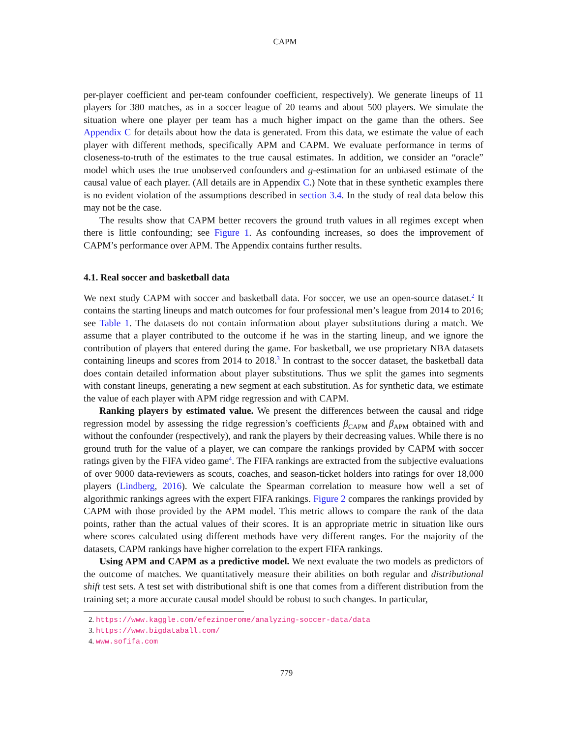CAPM
per-player coefficient and per-team confounder coefficient, respectively). We generate lineups of 11 players for 380 matches, as in a soccer league of 20 teams and about 500 players. We simulate the situation where one player per team has a much higher impact on the game than the others. See Appendix C for details about how the data is generated. From this data, we estimate the value of each player with different methods, specifically APM and CAPM. We evaluate performance in terms of closeness-to-truth of the estimates to the true causal estimates. In addition, we consider an “oracle” model which uses the true unobserved confounders and g-estimation for an unbiased estimate of the causal value of each player. (All details are in Appendix C.) Note that in these synthetic examples there is no evident violation of the assumptions described in section 3.4. In the study of real data below this may not be the case.
The results show that CAPM better recovers the ground truth values in all regimes except when there is little confounding; see Figure 1. As confounding increases, so does the improvement of CAPM’s performance over APM. The Appendix contains further results.
4.1. Real soccer and basketball data
We next study CAPM with soccer and basketball data. For soccer, we use an open-source dataset.<sup>2</sup> It contains the starting lineups and match outcomes for four professional men’s league from 2014 to 2016; see Table 1. The datasets do not contain information about player substitutions during a match. We assume that a player contributed to the outcome if he was in the starting lineup, and we ignore the contribution of players that entered during the game. For basketball, we use proprietary NBA datasets containing lineups and scores from 2014 to 2018.<sup>3</sup> In contrast to the soccer dataset, the basketball data does contain detailed information about player substitutions. Thus we split the games into segments with constant lineups, generating a new segment at each substitution. As for synthetic data, we estimate the value of each player with APM ridge regression and with CAPM.
Ranking players by estimated value. We present the differences between the causal and ridge regression model by assessing the ridge regression’s coefficients β<sub>CAPM</sub> and β<sub>APM</sub> obtained with and without the confounder (respectively), and rank the players by their decreasing values. While there is no ground truth for the value of a player, we can compare the rankings provided by CAPM with soccer ratings given by the FIFA video game<sup>4</sup>. The FIFA rankings are extracted from the subjective evaluations of over 9000 data-reviewers as scouts, coaches, and season-ticket holders into ratings for over 18,000 players (Lindberg, 2016). We calculate the Spearman correlation to measure how well a set of algorithmic rankings agrees with the expert FIFA rankings. Figure 2 compares the rankings provided by CAPM with those provided by the APM model. This metric allows to compare the rank of the data points, rather than the actual values of their scores. It is an appropriate metric in situation like ours where scores calculated using different methods have very different ranges. For the majority of the datasets, CAPM rankings have higher correlation to the expert FIFA rankings.
Using APM and CAPM as a predictive model. We next evaluate the two models as predictors of the outcome of matches. We quantitatively measure their abilities on both regular and distributional shift test sets. A test set with distributional shift is one that comes from a different distribution from the training set; a more accurate causal model should be robust to such changes. In particular,
2. https://www.kaggle.com/efezinoerome/analyzing-soccer-data/data
3. https://www.bigdataball.com/
4. www.sofifa.com
779